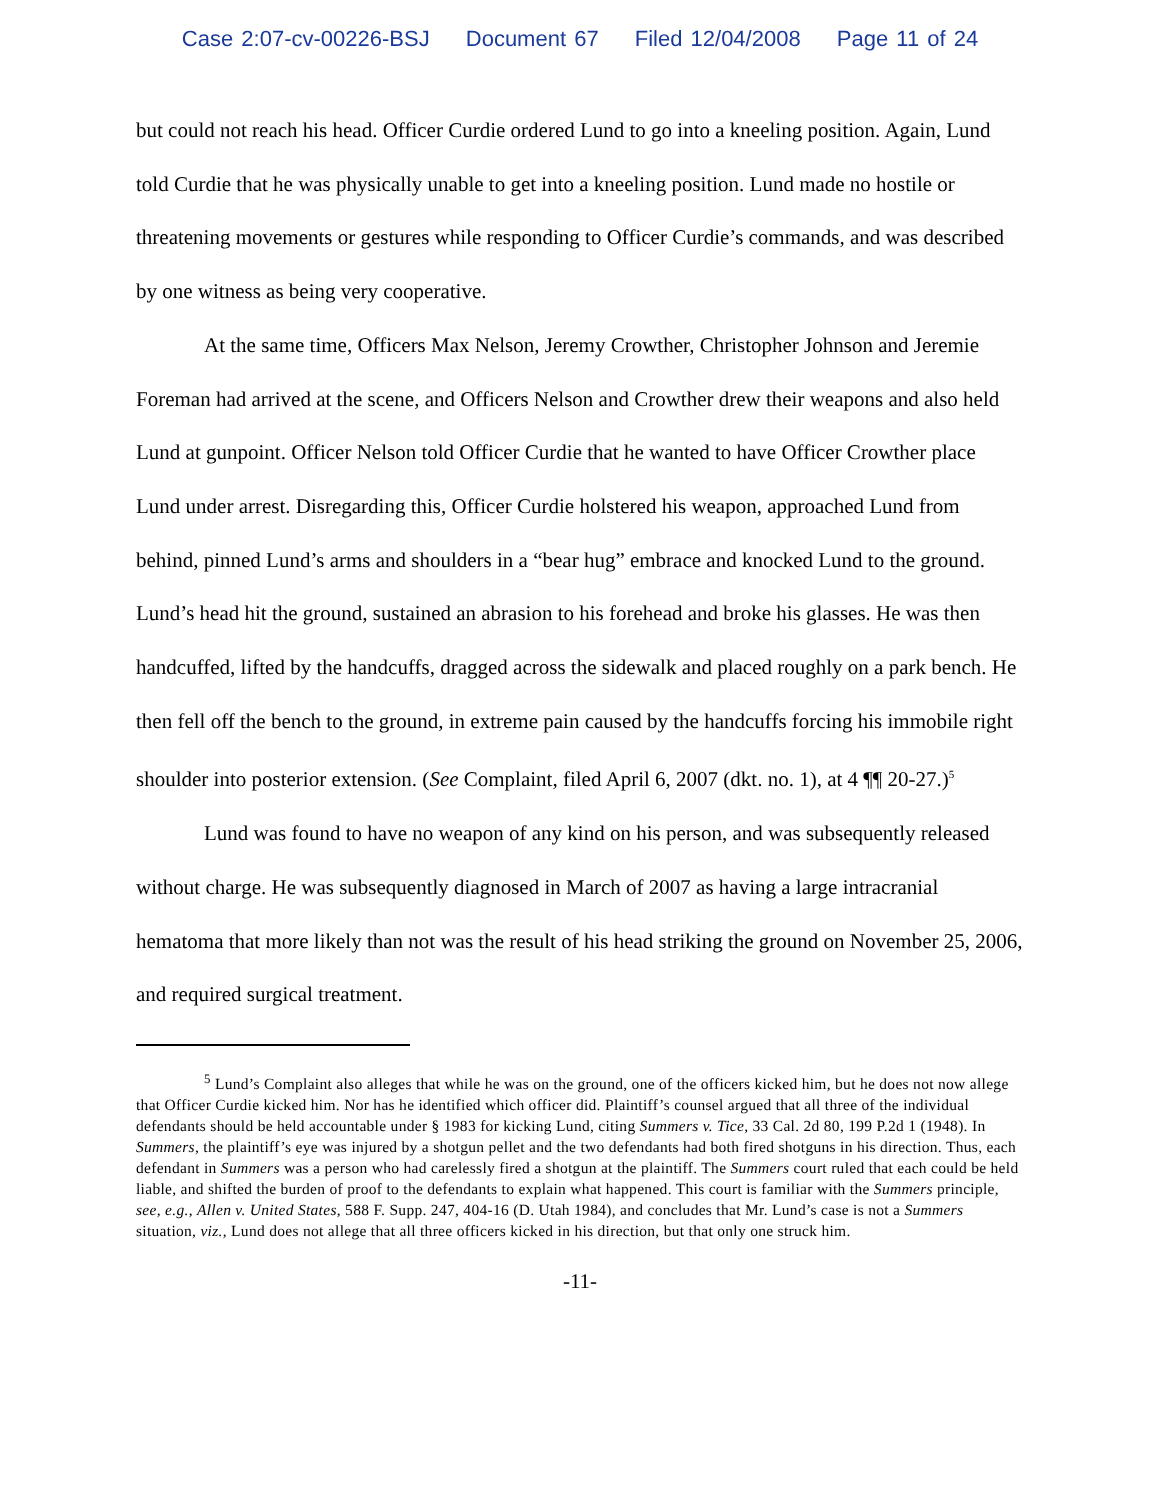Case 2:07-cv-00226-BSJ Document 67 Filed 12/04/2008 Page 11 of 24
but could not reach his head. Officer Curdie ordered Lund to go into a kneeling position. Again, Lund told Curdie that he was physically unable to get into a kneeling position. Lund made no hostile or threatening movements or gestures while responding to Officer Curdie’s commands, and was described by one witness as being very cooperative.
At the same time, Officers Max Nelson, Jeremy Crowther, Christopher Johnson and Jeremie Foreman had arrived at the scene, and Officers Nelson and Crowther drew their weapons and also held Lund at gunpoint. Officer Nelson told Officer Curdie that he wanted to have Officer Crowther place Lund under arrest. Disregarding this, Officer Curdie holstered his weapon, approached Lund from behind, pinned Lund’s arms and shoulders in a “bear hug” embrace and knocked Lund to the ground. Lund’s head hit the ground, sustained an abrasion to his forehead and broke his glasses. He was then handcuffed, lifted by the handcuffs, dragged across the sidewalk and placed roughly on a park bench. He then fell off the bench to the ground, in extreme pain caused by the handcuffs forcing his immobile right shoulder into posterior extension. (See Complaint, filed April 6, 2007 (dkt. no. 1), at 4 ¶¶ 20-27.)<sup>5</sup>
Lund was found to have no weapon of any kind on his person, and was subsequently released without charge. He was subsequently diagnosed in March of 2007 as having a large intracranial hematoma that more likely than not was the result of his head striking the ground on November 25, 2006, and required surgical treatment.
<sup>5</sup> Lund’s Complaint also alleges that while he was on the ground, one of the officers kicked him, but he does not now allege that Officer Curdie kicked him. Nor has he identified which officer did. Plaintiff’s counsel argued that all three of the individual defendants should be held accountable under § 1983 for kicking Lund, citing Summers v. Tice, 33 Cal. 2d 80, 199 P.2d 1 (1948). In Summers, the plaintiff’s eye was injured by a shotgun pellet and the two defendants had both fired shotguns in his direction. Thus, each defendant in Summers was a person who had carelessly fired a shotgun at the plaintiff. The Summers court ruled that each could be held liable, and shifted the burden of proof to the defendants to explain what happened. This court is familiar with the Summers principle, see, e.g., Allen v. United States, 588 F. Supp. 247, 404-16 (D. Utah 1984), and concludes that Mr. Lund’s case is not a Summers situation, viz., Lund does not allege that all three officers kicked in his direction, but that only one struck him.
-11-